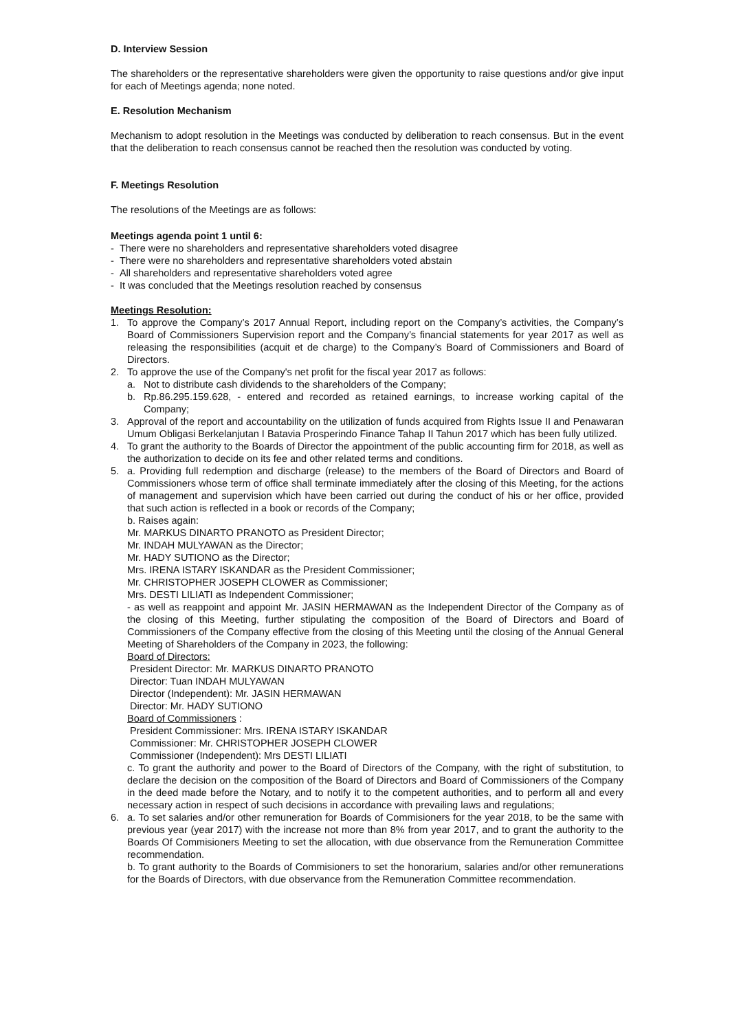D. Interview Session
The shareholders or the representative shareholders were given the opportunity to raise questions and/or give input for each of Meetings agenda; none noted.
E. Resolution Mechanism
Mechanism to adopt resolution in the Meetings was conducted by deliberation to reach consensus. But in the event that the deliberation to reach consensus cannot be reached then the resolution was conducted by voting.
F. Meetings Resolution
The resolutions of the Meetings are as follows:
Meetings agenda point 1 until 6:
- There were no shareholders and representative shareholders voted disagree
- There were no shareholders and representative shareholders voted abstain
- All shareholders and representative shareholders voted agree
- It was concluded that the Meetings resolution reached by consensus
Meetings Resolution:
1. To approve the Company’s 2017 Annual Report, including report on the Company’s activities, the Company’s Board of Commissioners Supervision report and the Company’s financial statements for year 2017 as well as releasing the responsibilities (acquit et de charge) to the Company’s Board of Commissioners and Board of Directors.
2. To approve the use of the Company's net profit for the fiscal year 2017 as follows:
a. Not to distribute cash dividends to the shareholders of the Company;
b. Rp.86.295.159.628, - entered and recorded as retained earnings, to increase working capital of the Company;
3. Approval of the report and accountability on the utilization of funds acquired from Rights Issue II and Penawaran Umum Obligasi Berkelanjutan I Batavia Prosperindo Finance Tahap II Tahun 2017 which has been fully utilized.
4. To grant the authority to the Boards of Director the appointment of the public accounting firm for 2018, as well as the authorization to decide on its fee and other related terms and conditions.
5. a. Providing full redemption and discharge (release) to the members of the Board of Directors and Board of Commissioners whose term of office shall terminate immediately after the closing of this Meeting, for the actions of management and supervision which have been carried out during the conduct of his or her office, provided that such action is reflected in a book or records of the Company;
b. Raises again:
Mr. MARKUS DINARTO PRANOTO as President Director;
Mr. INDAH MULYAWAN as the Director;
Mr. HADY SUTIONO as the Director;
Mrs. IRENA ISTARY ISKANDAR as the President Commissioner;
Mr. CHRISTOPHER JOSEPH CLOWER as Commissioner;
Mrs. DESTI LILIATI as Independent Commissioner;
- as well as reappoint and appoint Mr. JASIN HERMAWAN as the Independent Director of the Company as of the closing of this Meeting, further stipulating the composition of the Board of Directors and Board of Commissioners of the Company effective from the closing of this Meeting until the closing of the Annual General Meeting of Shareholders of the Company in 2023, the following:
Board of Directors:
President Director: Mr. MARKUS DINARTO PRANOTO
Director: Tuan INDAH MULYAWAN
Director (Independent): Mr. JASIN HERMAWAN
Director: Mr. HADY SUTIONO
Board of Commissioners :
President Commissioner: Mrs. IRENA ISTARY ISKANDAR
Commissioner: Mr. CHRISTOPHER JOSEPH CLOWER
Commissioner (Independent): Mrs DESTI LILIATI
c. To grant the authority and power to the Board of Directors of the Company, with the right of substitution, to declare the decision on the composition of the Board of Directors and Board of Commissioners of the Company in the deed made before the Notary, and to notify it to the competent authorities, and to perform all and every necessary action in respect of such decisions in accordance with prevailing laws and regulations;
6. a. To set salaries and/or other remuneration for Boards of Commisioners for the year 2018, to be the same with previous year (year 2017) with the increase not more than 8% from year 2017, and to grant the authority to the Boards Of Commisioners Meeting to set the allocation, with due observance from the Remuneration Committee recommendation.
b. To grant authority to the Boards of Commisioners to set the honorarium, salaries and/or other remunerations for the Boards of Directors, with due observance from the Remuneration Committee recommendation.